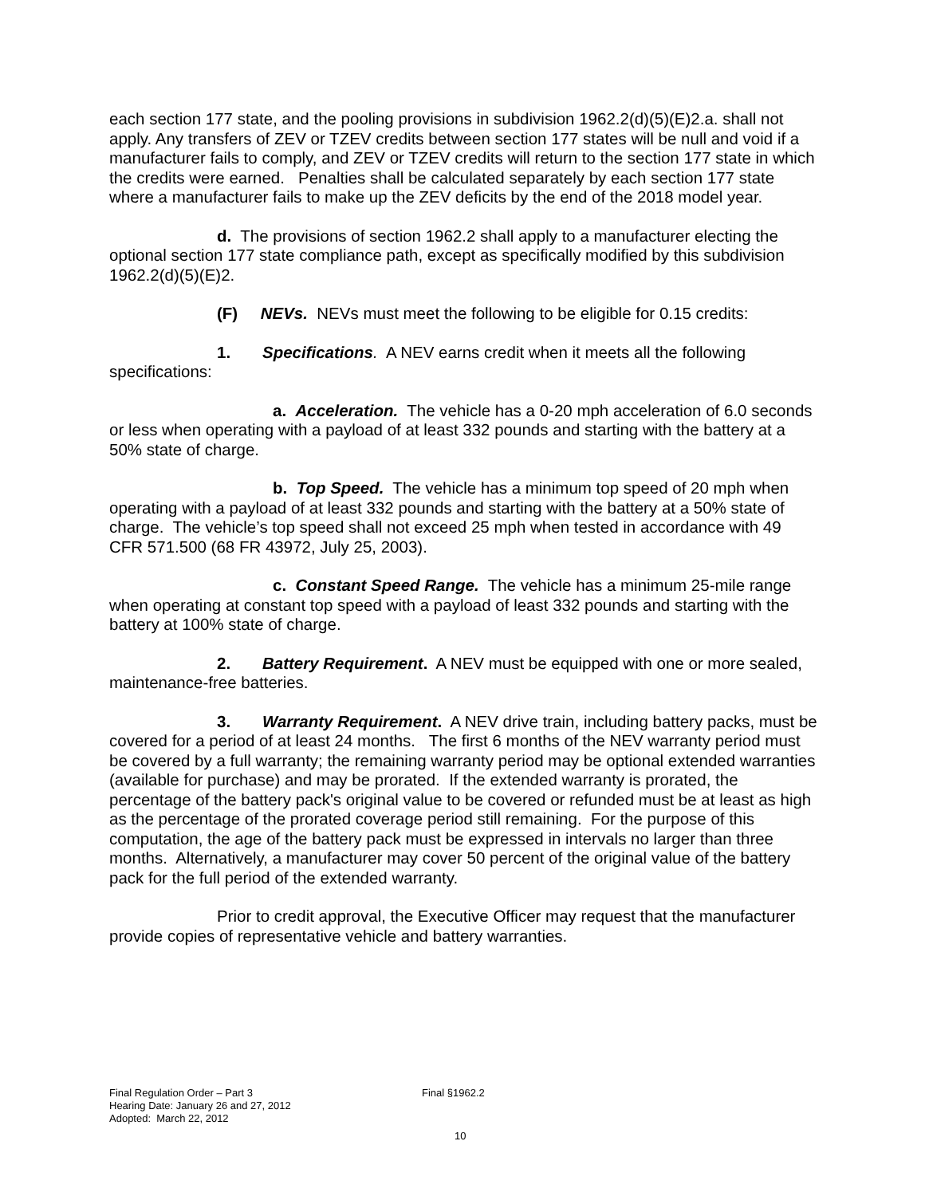each section 177 state, and the pooling provisions in subdivision 1962.2(d)(5)(E)2.a. shall not apply. Any transfers of ZEV or TZEV credits between section 177 states will be null and void if a manufacturer fails to comply, and ZEV or TZEV credits will return to the section 177 state in which the credits were earned. Penalties shall be calculated separately by each section 177 state where a manufacturer fails to make up the ZEV deficits by the end of the 2018 model year.
d. The provisions of section 1962.2 shall apply to a manufacturer electing the optional section 177 state compliance path, except as specifically modified by this subdivision 1962.2(d)(5)(E)2.
(F) NEVs. NEVs must meet the following to be eligible for 0.15 credits:
1. Specifications. A NEV earns credit when it meets all the following specifications:
a. Acceleration. The vehicle has a 0-20 mph acceleration of 6.0 seconds or less when operating with a payload of at least 332 pounds and starting with the battery at a 50% state of charge.
b. Top Speed. The vehicle has a minimum top speed of 20 mph when operating with a payload of at least 332 pounds and starting with the battery at a 50% state of charge. The vehicle’s top speed shall not exceed 25 mph when tested in accordance with 49 CFR 571.500 (68 FR 43972, July 25, 2003).
c. Constant Speed Range. The vehicle has a minimum 25-mile range when operating at constant top speed with a payload of least 332 pounds and starting with the battery at 100% state of charge.
2. Battery Requirement. A NEV must be equipped with one or more sealed, maintenance-free batteries.
3. Warranty Requirement. A NEV drive train, including battery packs, must be covered for a period of at least 24 months. The first 6 months of the NEV warranty period must be covered by a full warranty; the remaining warranty period may be optional extended warranties (available for purchase) and may be prorated. If the extended warranty is prorated, the percentage of the battery pack's original value to be covered or refunded must be at least as high as the percentage of the prorated coverage period still remaining. For the purpose of this computation, the age of the battery pack must be expressed in intervals no larger than three months. Alternatively, a manufacturer may cover 50 percent of the original value of the battery pack for the full period of the extended warranty.
Prior to credit approval, the Executive Officer may request that the manufacturer provide copies of representative vehicle and battery warranties.
Final Regulation Order – Part 3
Hearing Date: January 26 and 27, 2012
Adopted: March 22, 2012
Final §1962.2
10